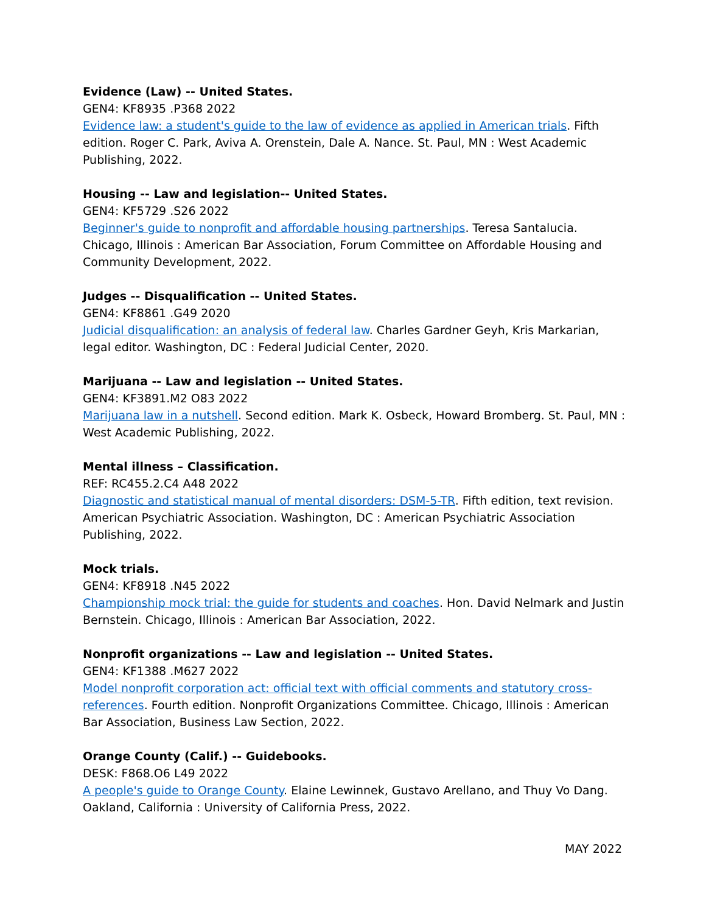Evidence (Law) -- United States.
GEN4: KF8935 .P368 2022
Evidence law: a student's guide to the law of evidence as applied in American trials. Fifth edition. Roger C. Park, Aviva A. Orenstein, Dale A. Nance. St. Paul, MN : West Academic Publishing, 2022.
Housing -- Law and legislation-- United States.
GEN4: KF5729 .S26 2022
Beginner's guide to nonprofit and affordable housing partnerships. Teresa Santalucia. Chicago, Illinois : American Bar Association, Forum Committee on Affordable Housing and Community Development, 2022.
Judges -- Disqualification -- United States.
GEN4: KF8861 .G49 2020
Judicial disqualification: an analysis of federal law. Charles Gardner Geyh, Kris Markarian, legal editor. Washington, DC : Federal Judicial Center, 2020.
Marijuana -- Law and legislation -- United States.
GEN4: KF3891.M2 O83 2022
Marijuana law in a nutshell. Second edition. Mark K. Osbeck, Howard Bromberg. St. Paul, MN : West Academic Publishing, 2022.
Mental illness – Classification.
REF: RC455.2.C4 A48 2022
Diagnostic and statistical manual of mental disorders: DSM-5-TR. Fifth edition, text revision. American Psychiatric Association. Washington, DC : American Psychiatric Association Publishing, 2022.
Mock trials.
GEN4: KF8918 .N45 2022
Championship mock trial: the guide for students and coaches. Hon. David Nelmark and Justin Bernstein. Chicago, Illinois : American Bar Association, 2022.
Nonprofit organizations -- Law and legislation -- United States.
GEN4: KF1388 .M627 2022
Model nonprofit corporation act: official text with official comments and statutory cross-references. Fourth edition. Nonprofit Organizations Committee. Chicago, Illinois : American Bar Association, Business Law Section, 2022.
Orange County (Calif.) -- Guidebooks.
DESK: F868.O6 L49 2022
A people's guide to Orange County. Elaine Lewinnek, Gustavo Arellano, and Thuy Vo Dang. Oakland, California : University of California Press, 2022.
MAY 2022